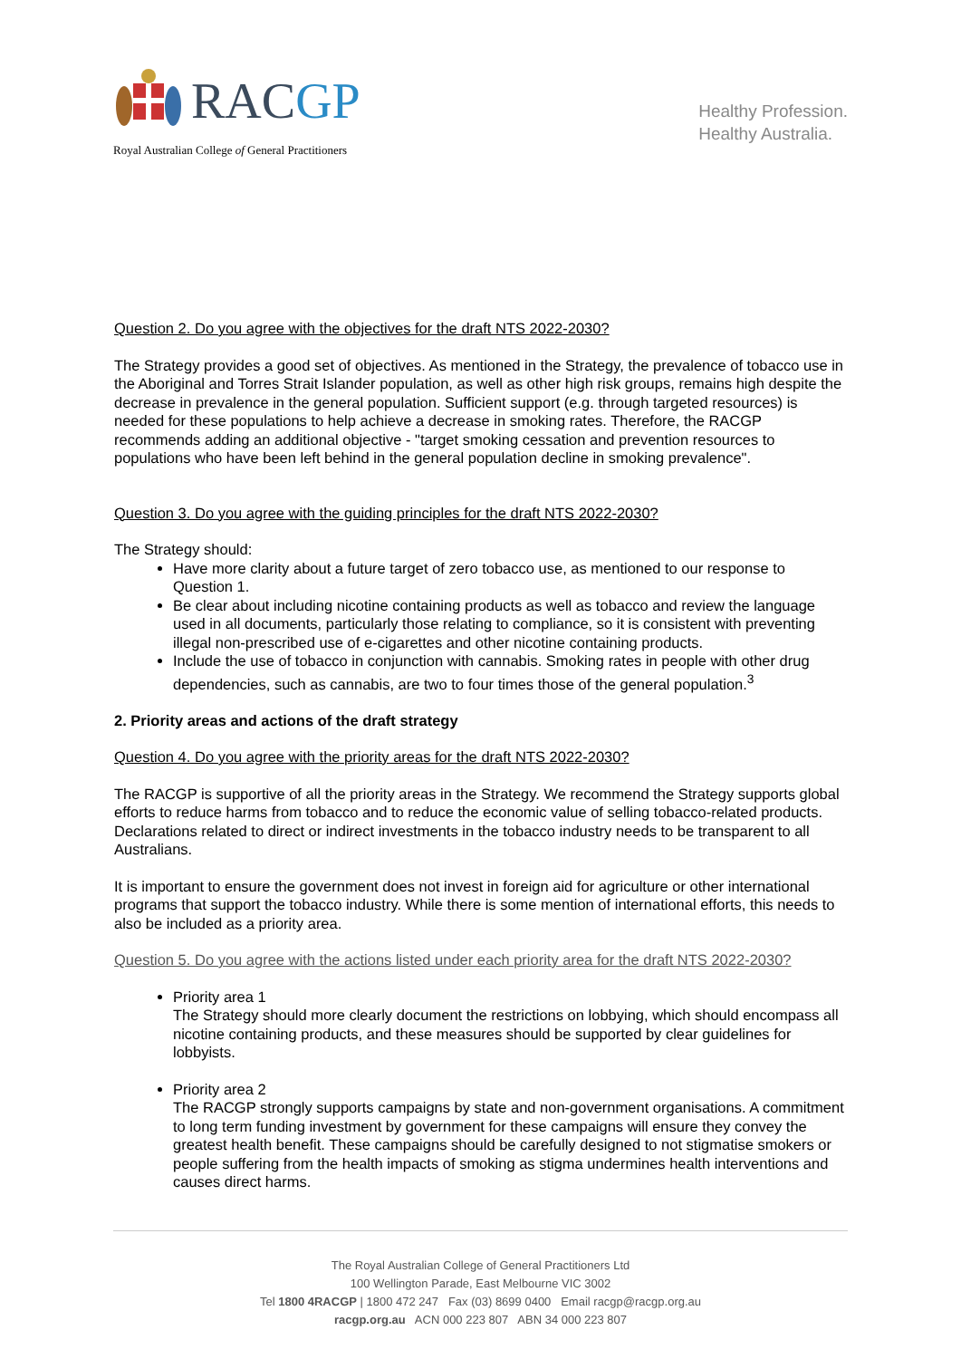RACGP
Royal Australian College of General Practitioners
Healthy Profession.
Healthy Australia.
Question 2. Do you agree with the objectives for the draft NTS 2022-2030?
The Strategy provides a good set of objectives. As mentioned in the Strategy, the prevalence of tobacco use in the Aboriginal and Torres Strait Islander population, as well as other high risk groups, remains high despite the decrease in prevalence in the general population. Sufficient support (e.g. through targeted resources) is needed for these populations to help achieve a decrease in smoking rates. Therefore, the RACGP recommends adding an additional objective - "target smoking cessation and prevention resources to populations who have been left behind in the general population decline in smoking prevalence".
Question 3. Do you agree with the guiding principles for the draft NTS 2022-2030?
The Strategy should:
Have more clarity about a future target of zero tobacco use, as mentioned to our response to Question 1.
Be clear about including nicotine containing products as well as tobacco and review the language used in all documents, particularly those relating to compliance, so it is consistent with preventing illegal non-prescribed use of e-cigarettes and other nicotine containing products.
Include the use of tobacco in conjunction with cannabis. Smoking rates in people with other drug dependencies, such as cannabis, are two to four times those of the general population.<sup>3</sup>
2. Priority areas and actions of the draft strategy
Question 4. Do you agree with the priority areas for the draft NTS 2022-2030?
The RACGP is supportive of all the priority areas in the Strategy. We recommend the Strategy supports global efforts to reduce harms from tobacco and to reduce the economic value of selling tobacco-related products. Declarations related to direct or indirect investments in the tobacco industry needs to be transparent to all Australians.
It is important to ensure the government does not invest in foreign aid for agriculture or other international programs that support the tobacco industry. While there is some mention of international efforts, this needs to also be included as a priority area.
Question 5. Do you agree with the actions listed under each priority area for the draft NTS 2022-2030?
Priority area 1
The Strategy should more clearly document the restrictions on lobbying, which should encompass all nicotine containing products, and these measures should be supported by clear guidelines for lobbyists.
Priority area 2
The RACGP strongly supports campaigns by state and non-government organisations. A commitment to long term funding investment by government for these campaigns will ensure they convey the greatest health benefit. These campaigns should be carefully designed to not stigmatise smokers or people suffering from the health impacts of smoking as stigma undermines health interventions and causes direct harms.
The Royal Australian College of General Practitioners Ltd
100 Wellington Parade, East Melbourne VIC 3002
Tel 1800 4RACGP | 1800 472 247 Fax (03) 8699 0400 Email racgp@racgp.org.au
racgp.org.au ACN 000 223 807 ABN 34 000 223 807